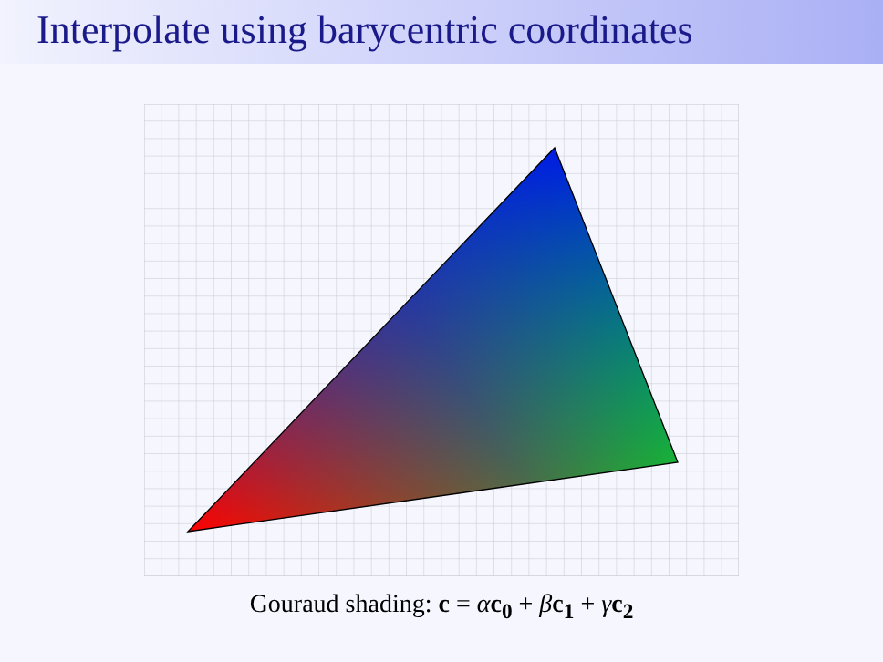Interpolate using barycentric coordinates
Gouraud shading: c = αc<sub>0</sub> + βc<sub>1</sub> + γc<sub>2</sub>